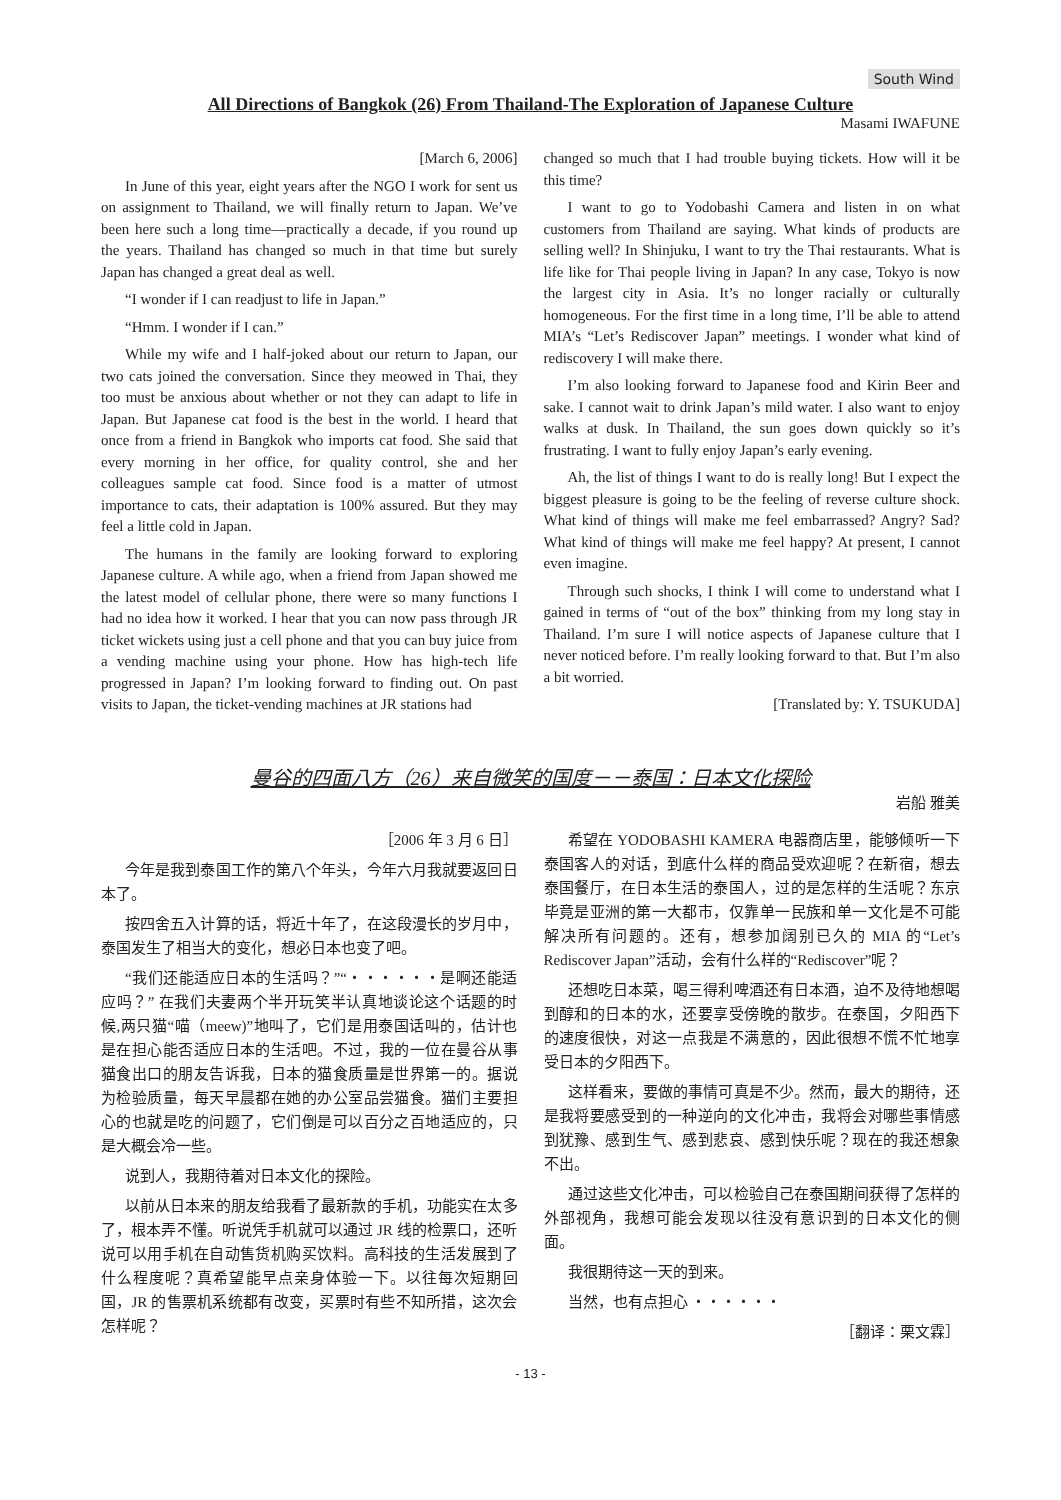South Wind
All Directions of Bangkok (26) From Thailand-The Exploration of Japanese Culture
Masami IWAFUNE
[March 6, 2006]
In June of this year, eight years after the NGO I work for sent us on assignment to Thailand, we will finally return to Japan. We’ve been here such a long time—practically a decade, if you round up the years. Thailand has changed so much in that time but surely Japan has changed a great deal as well.
“I wonder if I can readjust to life in Japan.”
“Hmm. I wonder if I can.”
While my wife and I half-joked about our return to Japan, our two cats joined the conversation. Since they meowed in Thai, they too must be anxious about whether or not they can adapt to life in Japan. But Japanese cat food is the best in the world. I heard that once from a friend in Bangkok who imports cat food. She said that every morning in her office, for quality control, she and her colleagues sample cat food. Since food is a matter of utmost importance to cats, their adaptation is 100% assured. But they may feel a little cold in Japan.
The humans in the family are looking forward to exploring Japanese culture. A while ago, when a friend from Japan showed me the latest model of cellular phone, there were so many functions I had no idea how it worked. I hear that you can now pass through JR ticket wickets using just a cell phone and that you can buy juice from a vending machine using your phone. How has high-tech life progressed in Japan? I’m looking forward to finding out. On past visits to Japan, the ticket-vending machines at JR stations had
changed so much that I had trouble buying tickets. How will it be this time?
I want to go to Yodobashi Camera and listen in on what customers from Thailand are saying. What kinds of products are selling well? In Shinjuku, I want to try the Thai restaurants. What is life like for Thai people living in Japan? In any case, Tokyo is now the largest city in Asia. It’s no longer racially or culturally homogeneous. For the first time in a long time, I’ll be able to attend MIA’s “Let’s Rediscover Japan” meetings. I wonder what kind of rediscovery I will make there.
I’m also looking forward to Japanese food and Kirin Beer and sake. I cannot wait to drink Japan’s mild water. I also want to enjoy walks at dusk. In Thailand, the sun goes down quickly so it’s frustrating. I want to fully enjoy Japan’s early evening.
Ah, the list of things I want to do is really long! But I expect the biggest pleasure is going to be the feeling of reverse culture shock. What kind of things will make me feel embarrassed? Angry? Sad? What kind of things will make me feel happy? At present, I cannot even imagine.
Through such shocks, I think I will come to understand what I gained in terms of “out of the box” thinking from my long stay in Thailand. I’m sure I will notice aspects of Japanese culture that I never noticed before. I’m really looking forward to that. But I’m also a bit worried.
[Translated by: Y. TSUKUDA]
曼谷的四面八方（26）来自微笑的国度－－泰国：日本文化探险
岩船 雅美
［2006 年 3 月 6 日］
今年是我到泰国工作的第八个年头，今年六月我就要返回日本了。
按四舍五入计算的话，将近十年了，在这段漫长的岁月中，泰国发生了相当大的变化，想必日本也变了吧。
“我们还能适应日本的生活吗？”“・・・・・・是啊还能适应吗？” 在我们夫妻两个半开玩笑半认真地谈论这个话题的时候,两只猫“喵（meew)”地叫了，它们是用泰国话叫的，估计也是在担心能否适应日本的生活吧。不过，我的一位在曼谷从事猫食出口的朋友告诉我，日本的猫食质量是世界第一的。据说为检验质量，每天早晨都在她的办公室品尝猫食。猫们主要担心的也就是吃的问题了，它们倒是可以百分之百地适应的，只是大概会冷一些。
说到人，我期待着对日本文化的探险。
以前从日本来的朋友给我看了最新款的手机，功能实在太多了，根本弄不懂。听说凭手机就可以通过 JR 线的检票口，还听说可以用手机在自动售货机购买饮料。高科技的生活发展到了什么程度呢？真希望能早点亲身体验一下。以往每次短期回国，JR 的售票机系统都有改变，买票时有些不知所措，这次会怎样呢？
希望在 YODOBASHI KAMERA 电器商店里，能够倾听一下泰国客人的对话，到底什么样的商品受欢迎呢？在新宿，想去泰国餐厅，在日本生活的泰国人，过的是怎样的生活呢？东京毕竟是亚洲的第一大都市，仅靠单一民族和单一文化是不可能解决所有问题的。还有，想参加阔别已久的 MIA 的“Let’s Rediscover Japan”活动，会有什么样的“Rediscover”呢？
还想吃日本菜，喝三得利啤酒还有日本酒，迫不及待地想喝到醇和的日本的水，还要享受傍晚的散步。在泰国，夕阳西下的速度很快，对这一点我是不满意的，因此很想不慌不忙地享受日本的夕阳西下。
这样看来，要做的事情可真是不少。然而，最大的期待，还是我将要感受到的一种逆向的文化冲击，我将会对哪些事情感到犹豫、感到生气、感到悲哀、感到快乐呢？现在的我还想象不出。
通过这些文化冲击，可以检验自己在泰国期间获得了怎样的外部视角，我想可能会发现以往没有意识到的日本文化的侧面。
我很期待这一天的到来。
当然，也有点担心 ・・・・・・
［翻译：栗文霖］
- 13 -